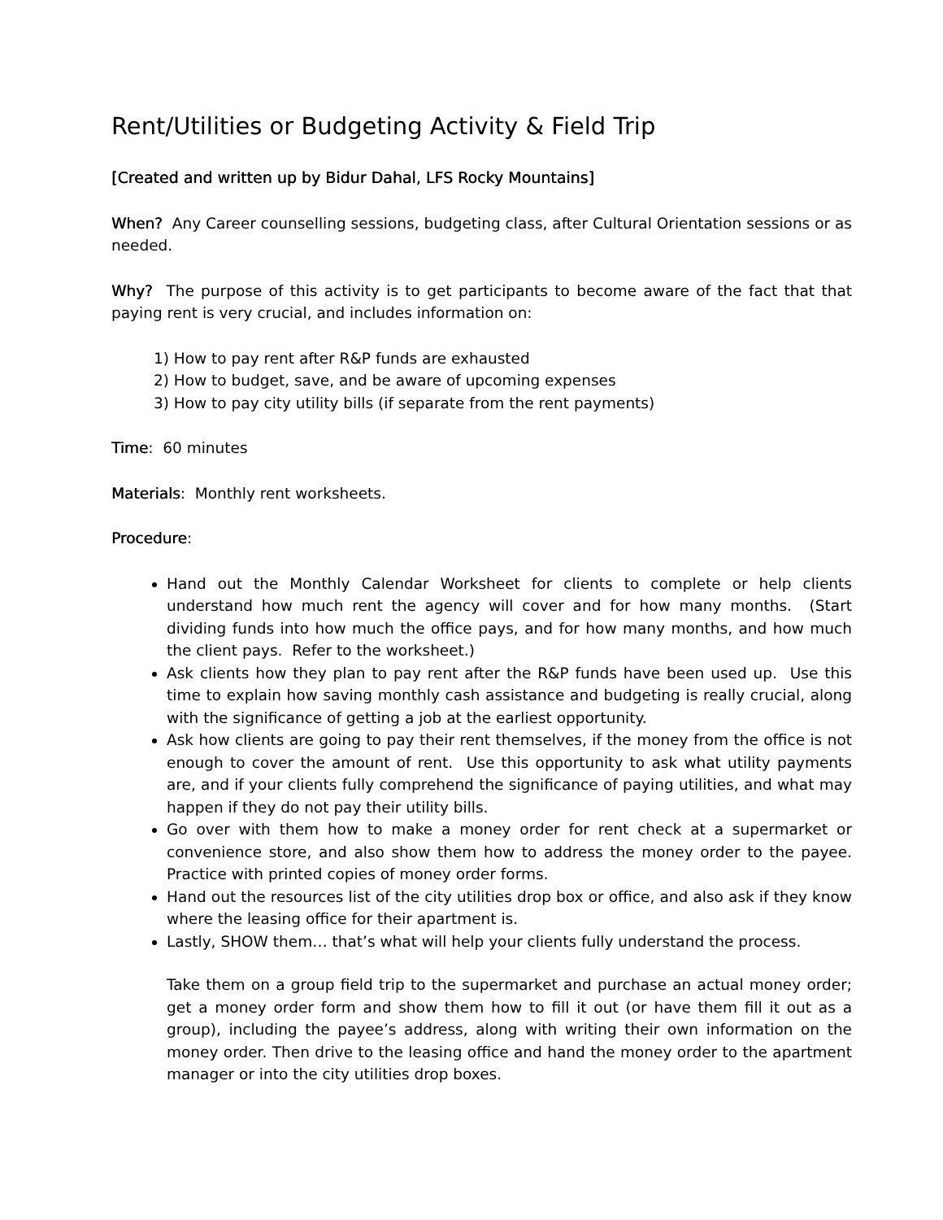Rent/Utilities or Budgeting Activity & Field Trip
[Created and written up by Bidur Dahal, LFS Rocky Mountains]
When? Any Career counselling sessions, budgeting class, after Cultural Orientation sessions or as needed.
Why? The purpose of this activity is to get participants to become aware of the fact that that paying rent is very crucial, and includes information on:
1) How to pay rent after R&P funds are exhausted
2) How to budget, save, and be aware of upcoming expenses
3) How to pay city utility bills (if separate from the rent payments)
Time: 60 minutes
Materials: Monthly rent worksheets.
Procedure:
Hand out the Monthly Calendar Worksheet for clients to complete or help clients understand how much rent the agency will cover and for how many months. (Start dividing funds into how much the office pays, and for how many months, and how much the client pays. Refer to the worksheet.)
Ask clients how they plan to pay rent after the R&P funds have been used up. Use this time to explain how saving monthly cash assistance and budgeting is really crucial, along with the significance of getting a job at the earliest opportunity.
Ask how clients are going to pay their rent themselves, if the money from the office is not enough to cover the amount of rent. Use this opportunity to ask what utility payments are, and if your clients fully comprehend the significance of paying utilities, and what may happen if they do not pay their utility bills.
Go over with them how to make a money order for rent check at a supermarket or convenience store, and also show them how to address the money order to the payee. Practice with printed copies of money order forms.
Hand out the resources list of the city utilities drop box or office, and also ask if they know where the leasing office for their apartment is.
Lastly, SHOW them… that’s what will help your clients fully understand the process.
Take them on a group field trip to the supermarket and purchase an actual money order; get a money order form and show them how to fill it out (or have them fill it out as a group), including the payee’s address, along with writing their own information on the money order. Then drive to the leasing office and hand the money order to the apartment manager or into the city utilities drop boxes.